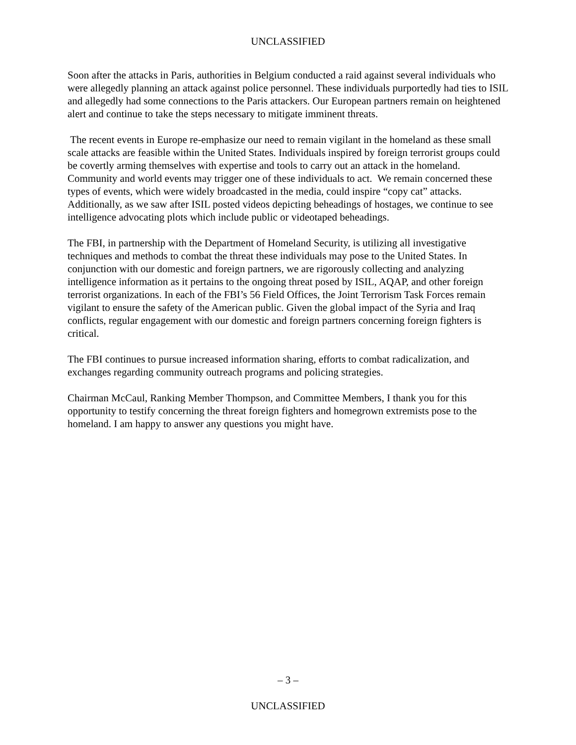UNCLASSIFIED
Soon after the attacks in Paris, authorities in Belgium conducted a raid against several individuals who were allegedly planning an attack against police personnel. These individuals purportedly had ties to ISIL and allegedly had some connections to the Paris attackers. Our European partners remain on heightened alert and continue to take the steps necessary to mitigate imminent threats.
The recent events in Europe re-emphasize our need to remain vigilant in the homeland as these small scale attacks are feasible within the United States. Individuals inspired by foreign terrorist groups could be covertly arming themselves with expertise and tools to carry out an attack in the homeland. Community and world events may trigger one of these individuals to act. We remain concerned these types of events, which were widely broadcasted in the media, could inspire “copy cat” attacks. Additionally, as we saw after ISIL posted videos depicting beheadings of hostages, we continue to see intelligence advocating plots which include public or videotaped beheadings.
The FBI, in partnership with the Department of Homeland Security, is utilizing all investigative techniques and methods to combat the threat these individuals may pose to the United States. In conjunction with our domestic and foreign partners, we are rigorously collecting and analyzing intelligence information as it pertains to the ongoing threat posed by ISIL, AQAP, and other foreign terrorist organizations. In each of the FBI’s 56 Field Offices, the Joint Terrorism Task Forces remain vigilant to ensure the safety of the American public. Given the global impact of the Syria and Iraq conflicts, regular engagement with our domestic and foreign partners concerning foreign fighters is critical.
The FBI continues to pursue increased information sharing, efforts to combat radicalization, and exchanges regarding community outreach programs and policing strategies.
Chairman McCaul, Ranking Member Thompson, and Committee Members, I thank you for this opportunity to testify concerning the threat foreign fighters and homegrown extremists pose to the homeland. I am happy to answer any questions you might have.
– 3 –
UNCLASSIFIED